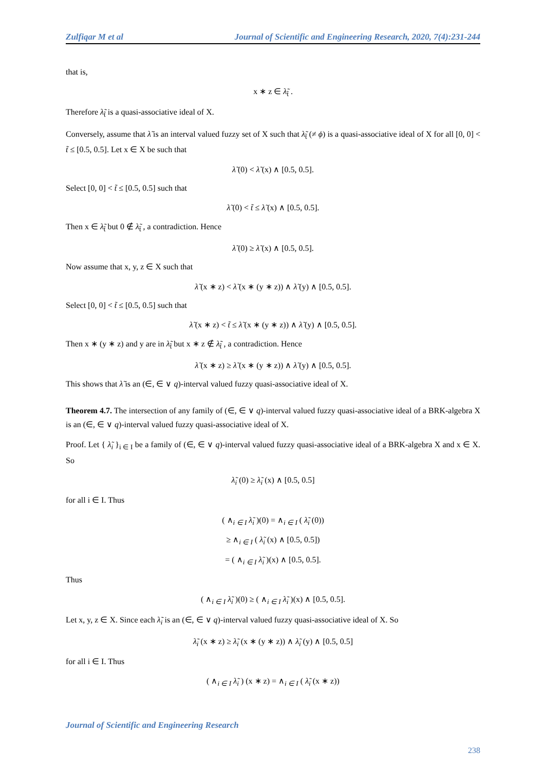Zulfiqar M et al Journal of Scientific and Engineering Research, 2020, 7(4):231-244
that is,
x ∗ z ∈ λ̃<sub>t̃</sub> .
Therefore λ̃<sub>t̃</sub> is a quasi-associative ideal of X.
Conversely, assume that λ̃ is an interval valued fuzzy set of X such that λ̃<sub>t̃</sub> (≠ ϕ) is a quasi-associative ideal of X for all [0, 0] < t̃ ≤ [0.5, 0.5]. Let x ∈ X be such that
λ̃ (0) < λ̃ (x) ∧ [0.5, 0.5].
Select [0, 0] < t̃ ≤ [0.5, 0.5] such that
λ̃ (0) < t̃ ≤ λ̃ (x) ∧ [0.5, 0.5].
Then x ∈ λ̃<sub>t̃</sub> but 0 ∉ λ̃<sub>t̃</sub> , a contradiction. Hence
λ̃ (0) ≥ λ̃ (x) ∧ [0.5, 0.5].
Now assume that x, y, z ∈ X such that
λ̃ (x ∗ z) < λ̃ (x ∗ (y ∗ z)) ∧ λ̃ (y) ∧ [0.5, 0.5].
Select [0, 0] < t̃ ≤ [0.5, 0.5] such that
λ̃ (x ∗ z) < t̃ ≤ λ̃ (x ∗ (y ∗ z)) ∧ λ̃ (y) ∧ [0.5, 0.5].
Then x ∗ (y ∗ z) and y are in λ̃<sub>t̃</sub> but x ∗ z ∉ λ̃<sub>t̃</sub> , a contradiction. Hence
λ̃ (x ∗ z) ≥ λ̃ (x ∗ (y ∗ z)) ∧ λ̃ (y) ∧ [0.5, 0.5].
This shows that λ̃ is an (∈, ∈ ∨ q)-interval valued fuzzy quasi-associative ideal of X.
Theorem 4.7. The intersection of any family of (∈, ∈ ∨ q)-interval valued fuzzy quasi-associative ideal of a BRK-algebra X is an (∈, ∈ ∨ q)-interval valued fuzzy quasi-associative ideal of X.
Proof. Let { λ̃<sub>i</sub> }<sub>i ∈ I</sub> be a family of (∈, ∈ ∨ q)-interval valued fuzzy quasi-associative ideal of a BRK-algebra X and x ∈ X. So
λ̃<sub>i</sub> (0) ≥ λ̃<sub>i</sub> (x) ∧ [0.5, 0.5]
for all i ∈ I. Thus
( ∧<sub>i ∈ I</sub> λ̃<sub>i</sub> )(0) = ∧<sub>i ∈ I</sub> ( λ̃<sub>i</sub> (0))
≥ ∧<sub>i ∈ I</sub> ( λ̃<sub>i</sub> (x) ∧ [0.5, 0.5])
= ( ∧<sub>i ∈ I</sub> λ̃<sub>i</sub> )(x) ∧ [0.5, 0.5].
Thus
( ∧<sub>i ∈ I</sub> λ̃<sub>i</sub> )(0) ≥ ( ∧<sub>i ∈ I</sub> λ̃<sub>i</sub> )(x) ∧ [0.5, 0.5].
Let x, y, z ∈ X. Since each λ̃<sub>i</sub> is an (∈, ∈ ∨ q)-interval valued fuzzy quasi-associative ideal of X. So
λ̃<sub>i</sub> (x ∗ z) ≥ λ̃<sub>i</sub> (x ∗ (y ∗ z)) ∧ λ̃<sub>i</sub> (y) ∧ [0.5, 0.5]
for all i ∈ I. Thus
( ∧<sub>i ∈ I</sub> λ̃<sub>i</sub> ) (x ∗ z) = ∧<sub>i ∈ I</sub> ( λ̃<sub>i</sub> (x ∗ z))
Journal of Scientific and Engineering Research
238